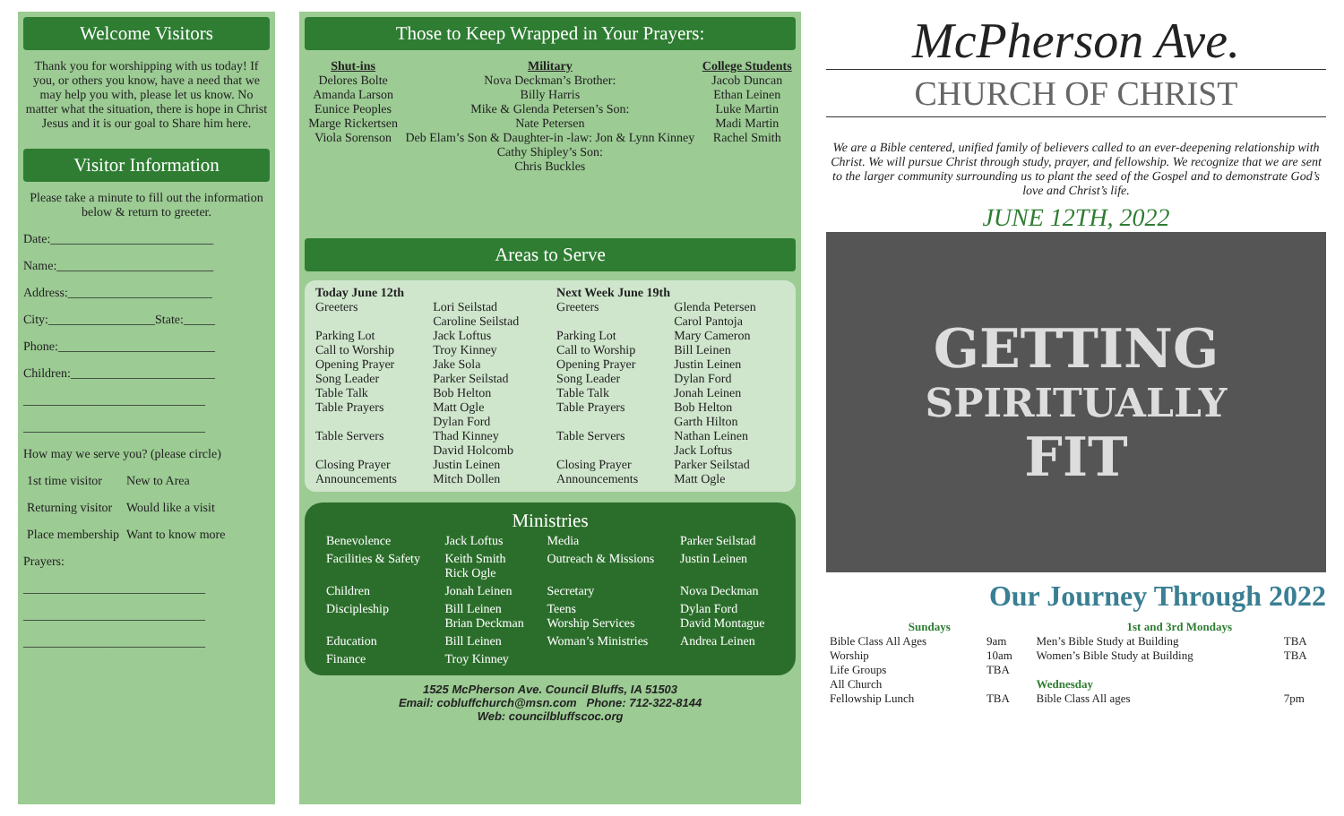Welcome Visitors
Thank you for worshipping with us today! If you, or others you know, have a need that we may help you with, please let us know. No matter what the situation, there is hope in Christ Jesus and it is our goal to Share him here.
Visitor Information
Please take a minute to fill out the information below & return to greeter.
Date:__________________________
Name:_________________________
Address:_______________________
City:_________________State:_____
Phone:_________________________
Children:_______________________
_____________________________
_____________________________
How may we serve you? (please circle)
| 1st time visitor | New to Area |
| Returning visitor | Would like a visit |
| Place membership | Want to know more |
Prayers:
_____________________________
_____________________________
_____________________________
Those to Keep Wrapped in Your Prayers:
Shut-ins
Delores Bolte
Amanda Larson
Eunice Peoples
Marge Rickertsen
Viola Sorenson
Military
Nova Deckman’s Brother:
Billy Harris
Mike & Glenda Petersen’s Son:
Nate Petersen
Deb Elam’s Son & Daughter-in -law: Jon & Lynn Kinney
Cathy Shipley’s Son:
Chris Buckles
College Students
Jacob Duncan
Ethan Leinen
Luke Martin
Madi Martin
Rachel Smith
Areas to Serve
| Today June 12th | | Next Week June 19th | |
| --- | --- | --- | --- |
| Greeters | Lori Seilstad Caroline Seilstad | Greeters | Glenda Petersen Carol Pantoja |
| Parking Lot | Jack Loftus | Parking Lot | Mary Cameron |
| Call to Worship | Troy Kinney | Call to Worship | Bill Leinen |
| Opening Prayer | Jake Sola | Opening Prayer | Justin Leinen |
| Song Leader | Parker Seilstad | Song Leader | Dylan Ford |
| Table Talk | Bob Helton | Table Talk | Jonah Leinen |
| Table Prayers | Matt Ogle Dylan Ford | Table Prayers | Bob Helton Garth Hilton |
| Table Servers | Thad Kinney David Holcomb | Table Servers | Nathan Leinen Jack Loftus |
| Closing Prayer Announcements | Justin Leinen Mitch Dollen | Closing Prayer Announcements | Parker Seilstad Matt Ogle |
Ministries
| Benevolence | Jack Loftus | Media | Parker Seilstad |
| Facilities & Safety | Keith Smith Rick Ogle | Outreach & Missions | Justin Leinen |
| Children | Jonah Leinen | Secretary | Nova Deckman |
| Discipleship | Bill Leinen Brian Deckman | Teens Worship Services | Dylan Ford David Montague |
| Education | Bill Leinen | Woman’s Ministries | Andrea Leinen |
| Finance | Troy Kinney | | |
1525 McPherson Ave. Council Bluffs, IA 51503
Email: cobluffchurch@msn.com Phone: 712-322-8144
Web: councilbluffscoc.org
McPherson Ave.
CHURCH OF CHRIST
We are a Bible centered, unified family of believers called to an ever-deepening relationship with Christ. We will pursue Christ through study, prayer, and fellowship. We recognize that we are sent to the larger community surrounding us to plant the seed of the Gospel and to demonstrate God’s love and Christ’s life.
JUNE 12TH, 2022
GETTING
SPIRITUALLY
FIT
Our Journey Through 2022
| Sundays | | 1st and 3rd Mondays | |
| --- | --- | --- | --- |
| Bible Class All Ages Worship Life Groups All Church Fellowship Lunch | 9am 10am TBA TBA | Men’s Bible Study at Building Women’s Bible Study at Building Wednesday Bible Class All ages | TBA TBA 7pm |